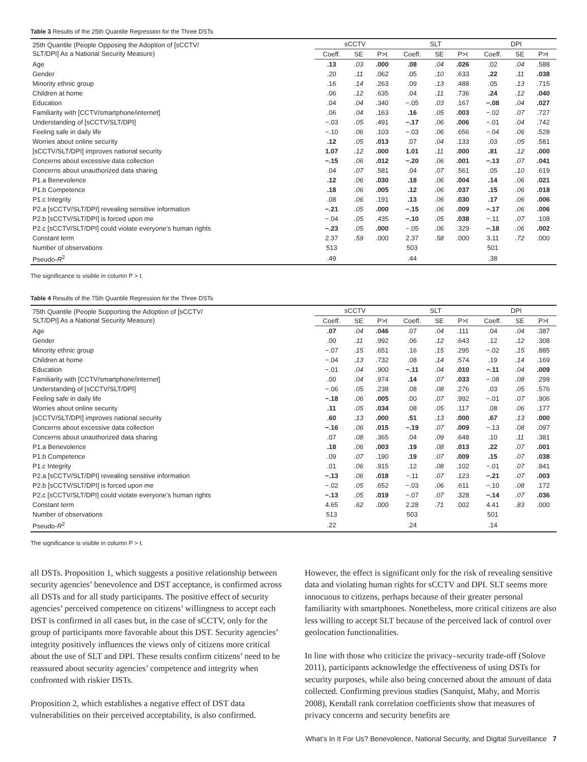Table 3 Results of the 25th Quantile Regression for the Three DSTs
| 25th Quantile (People Opposing the Adoption of [sCCTV/ SLT/DPI] As a National Security Measure) | sCCTV | | | SLT | | | DPI | | |
| --- | --- | --- | --- | --- | --- | --- | --- | --- | --- |
| | Coeff. | SE | P>t | Coeff. | SE | P>t | Coeff. | SE | P>t |
| Age | .13 | .03 | .000 | .08 | .04 | .026 | .02 | .04 | .588 |
| Gender | .20 | .11 | .062 | .05 | .10 | .633 | .22 | .11 | .038 |
| Minority ethnic group | .16 | .14 | .263 | .09 | .13 | .488 | .05 | .13 | .715 |
| Children at home | .06 | .12 | .635 | .04 | .11 | .736 | .24 | .12 | .040 |
| Education | .04 | .04 | .340 | −.05 | .03 | .167 | −.08 | .04 | .027 |
| Familiarity with [CCTV/smartphone/internet] | .06 | .04 | .163 | .16 | .05 | .003 | −.02 | .07 | .727 |
| Understanding of [sCCTV/SLT/DPI] | −.03 | .05 | .491 | −.17 | .06 | .006 | −.01 | .04 | .742 |
| Feeling safe in daily life | −.10 | .06 | .103 | −.03 | .06 | .656 | −.04 | .06 | .528 |
| Worries about online security | .12 | .05 | .013 | .07 | .04 | .133 | .03 | .05 | .581 |
| [sCCTV/SLT/DPI] improves national security | 1.07 | .12 | .000 | 1.01 | .11 | .000 | .81 | .12 | .000 |
| Concerns about excessive data collection | −.15 | .06 | .012 | −.20 | .06 | .001 | −.13 | .07 | .041 |
| Concerns about unauthorized data sharing | .04 | .07 | .581 | .04 | .07 | .561 | .05 | .10 | .619 |
| P1.a Benevolence | .12 | .06 | .030 | .18 | .06 | .004 | .14 | .06 | .021 |
| P1.b Competence | .18 | .06 | .005 | .12 | .06 | .037 | .15 | .06 | .018 |
| P1.c Integrity | .08 | .06 | .191 | .13 | .06 | .030 | .17 | .06 | .006 |
| P2.a [sCCTV/SLT/DPI] revealing sensitive information | −.21 | .05 | .000 | −.15 | .06 | .009 | −.17 | .06 | .006 |
| P2.b [sCCTV/SLT/DPI] is forced upon me | −.04 | .05 | .435 | −.10 | .05 | .038 | −.11 | .07 | .108 |
| P2.c [sCCTV/SLT/DPI] could violate everyone’s human rights | −.23 | .05 | .000 | −.05 | .06 | .329 | −.18 | .06 | .002 |
| Constant term | 2.37 | .59 | .000 | 2.37 | .58 | .000 | 3.11 | .72 | .000 |
| Number of observations | 513 | | | 503 | | | 501 | | |
| Pseudo- R<sup>2</sup> | .49 | | | .44 | | | .38 | | |
The significance is visible in column P > t.
Table 4 Results of the 75th Quantile Regression for the Three DSTs
| 75th Quantile (People Supporting the Adoption of [sCCTV/ SLT/DPI] As a National Security Measure) | sCCTV | | | SLT | | | DPI | | |
| --- | --- | --- | --- | --- | --- | --- | --- | --- | --- |
| | Coeff. | SE | P>t | Coeff. | SE | P>t | Coeff. | SE | P>t |
| Age | .07 | .04 | .046 | .07 | .04 | .111 | .04 | .04 | .387 |
| Gender | .00 | .11 | .992 | .06 | .12 | .643 | .12 | .12 | .308 |
| Minority ethnic group | −.07 | .15 | .651 | .16 | .15 | .295 | −.02 | .15 | .885 |
| Children at home | −.04 | .13 | .732 | .08 | .14 | .574 | .19 | .14 | .169 |
| Education | −.01 | .04 | .900 | −.11 | .04 | .010 | −.11 | .04 | .009 |
| Familiarity with [CCTV/smartphone/internet] | .00 | .04 | .974 | .14 | .07 | .033 | −.08 | .08 | .299 |
| Understanding of [sCCTV/SLT/DPI] | −.06 | .05 | .238 | .08 | .08 | .276 | .03 | .05 | .576 |
| Feeling safe in daily life | −.18 | .06 | .005 | .00 | .07 | .992 | −.01 | .07 | .906 |
| Worries about online security | .11 | .05 | .034 | .08 | .05 | .117 | .08 | .06 | .177 |
| [sCCTV/SLT/DPI] improves national security | .60 | .13 | .000 | .51 | .13 | .000 | .67 | .13 | .000 |
| Concerns about excessive data collection | −.16 | .06 | .015 | −.19 | .07 | .009 | −.13 | .08 | .097 |
| Concerns about unauthorized data sharing | .07 | .08 | .365 | .04 | .09 | .648 | .10 | .11 | .381 |
| P1.a Benevolence | .18 | .06 | .003 | .19 | .08 | .013 | .22 | .07 | .001 |
| P1.b Competence | .09 | .07 | .190 | .19 | .07 | .009 | .15 | .07 | .038 |
| P1.c Integrity | .01 | .06 | .915 | .12 | .08 | .102 | −.01 | .07 | .841 |
| P2.a [sCCTV/SLT/DPI] revealing sensitive information | −.13 | .06 | .018 | −.11 | .07 | .123 | −.21 | .07 | .003 |
| P2.b [sCCTV/SLT/DPI] is forced upon me | −.02 | .05 | .652 | −.03 | .06 | .611 | −.10 | .08 | .172 |
| P2.c [sCCTV/SLT/DPI] could violate everyone’s human rights | −.13 | .05 | .019 | −.07 | .07 | .328 | −.14 | .07 | .036 |
| Constant term | 4.65 | .62 | .000 | 2.28 | .71 | .002 | 4.41 | .83 | .000 |
| Number of observations | 513 | | | 503 | | | 501 | | |
| Pseudo- R<sup>2</sup> | .22 | | | .24 | | | .14 | | |
The significance is visible in column P > t.
all DSTs. Proposition 1, which suggests a positive relationship between security agencies’ benevolence and DST acceptance, is confirmed across all DSTs and for all study participants. The positive effect of security agencies’ perceived competence on citizens’ willingness to accept each DST is confirmed in all cases but, in the case of sCCTV, only for the group of participants more favorable about this DST. Security agencies’ integrity positively influences the views only of citizens more critical about the use of SLT and DPI. These results confirm citizens’ need to be reassured about security agencies’ competence and integrity when confronted with riskier DSTs.
Proposition 2, which establishes a negative effect of DST data vulnerabilities on their perceived acceptability, is also confirmed.
However, the effect is significant only for the risk of revealing sensitive data and violating human rights for sCCTV and DPI. SLT seems more innocuous to citizens, perhaps because of their greater personal familiarity with smartphones. Nonetheless, more critical citizens are also less willing to accept SLT because of the perceived lack of control over geolocation functionalities.
In line with those who criticize the privacy–security trade-off (Solove 2011), participants acknowledge the effectiveness of using DSTs for security purposes, while also being concerned about the amount of data collected. Confirming previous studies (Sanquist, Mahy, and Morris 2008), Kendall rank correlation coefficients show that measures of privacy concerns and security benefits are
What’s In It For Us? Benevolence, National Security, and Digital Surveillance 7